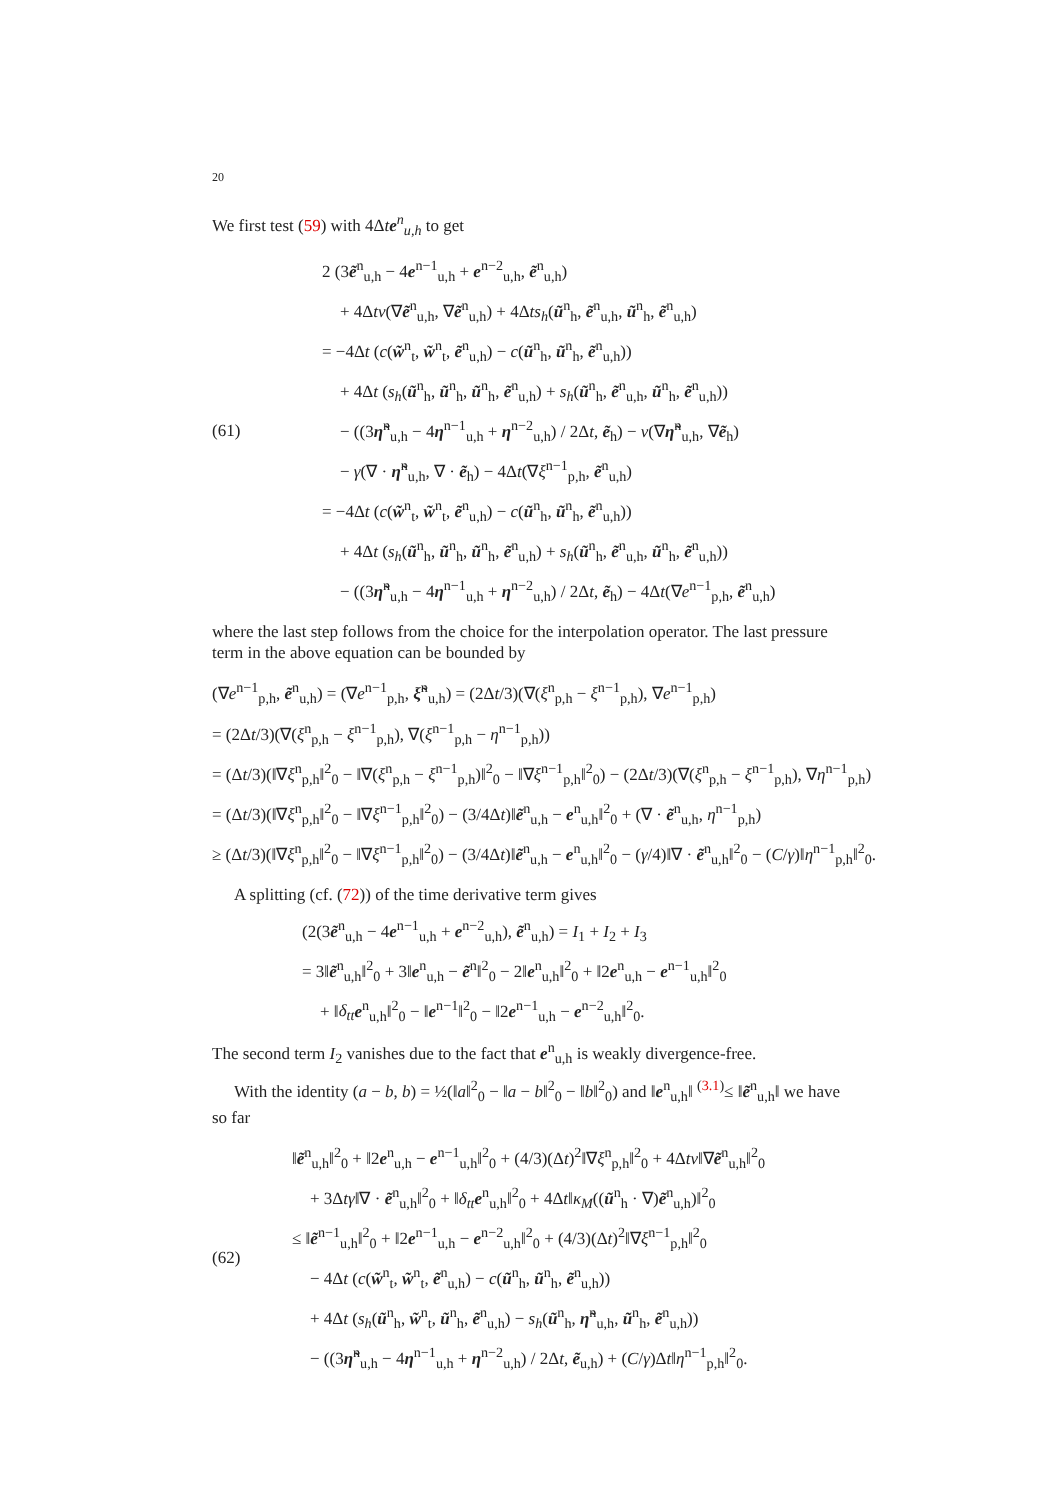20
We first test (59) with 4Δte<sup>n</sup><sub>u,h</sub> to get
(61)
2 (3ẽ<sup>n</sup><sub>u,h</sub> − 4e<sup>n−1</sup><sub>u,h</sub> + e<sup>n−2</sup><sub>u,h</sub>, ẽ<sup>n</sup><sub>u,h</sub>)
+ 4Δtν(∇ẽ<sup>n</sup><sub>u,h</sub>, ∇ẽ<sup>n</sup><sub>u,h</sub>) + 4Δts<sub>h</sub>(ũ<sup>n</sup><sub>h</sub>, ẽ<sup>n</sup><sub>u,h</sub>, ũ<sup>n</sup><sub>h</sub>, ẽ<sup>n</sup><sub>u,h</sub>)
= −4Δt (c(w̃<sup>n</sup><sub>t</sub>, w̃<sup>n</sup><sub>t</sub>, ẽ<sup>n</sup><sub>u,h</sub>) − c(ũ<sup>n</sup><sub>h</sub>, ũ<sup>n</sup><sub>h</sub>, ẽ<sup>n</sup><sub>u,h</sub>))
+ 4Δt (s<sub>h</sub>(ũ<sup>n</sup><sub>h</sub>, ũ<sup>n</sup><sub>h</sub>, ũ<sup>n</sup><sub>h</sub>, ẽ<sup>n</sup><sub>u,h</sub>) + s<sub>h</sub>(ũ<sup>n</sup><sub>h</sub>, ẽ<sup>n</sup><sub>u,h</sub>, ũ<sup>n</sup><sub>h</sub>, ẽ<sup>n</sup><sub>u,h</sub>))
− ((3η̃<sup>n</sup><sub>u,h</sub> − 4η<sup>n−1</sup><sub>u,h</sub> + η<sup>n−2</sup><sub>u,h</sub>) / 2Δt, ẽ<sub>h</sub>) − ν(∇η̃<sup>n</sup><sub>u,h</sub>, ∇ẽ<sub>h</sub>)
− γ(∇ · η̃<sup>n</sup><sub>u,h</sub>, ∇ · ẽ<sub>h</sub>) − 4Δt(∇ξ<sup>n−1</sup><sub>p,h</sub>, ẽ<sup>n</sup><sub>u,h</sub>)
= −4Δt (c(w̃<sup>n</sup><sub>t</sub>, w̃<sup>n</sup><sub>t</sub>, ẽ<sup>n</sup><sub>u,h</sub>) − c(ũ<sup>n</sup><sub>h</sub>, ũ<sup>n</sup><sub>h</sub>, ẽ<sup>n</sup><sub>u,h</sub>))
+ 4Δt (s<sub>h</sub>(ũ<sup>n</sup><sub>h</sub>, ũ<sup>n</sup><sub>h</sub>, ũ<sup>n</sup><sub>h</sub>, ẽ<sup>n</sup><sub>u,h</sub>) + s<sub>h</sub>(ũ<sup>n</sup><sub>h</sub>, ẽ<sup>n</sup><sub>u,h</sub>, ũ<sup>n</sup><sub>h</sub>, ẽ<sup>n</sup><sub>u,h</sub>))
− ((3η̃<sup>n</sup><sub>u,h</sub> − 4η<sup>n−1</sup><sub>u,h</sub> + η<sup>n−2</sup><sub>u,h</sub>) / 2Δt, ẽ<sub>h</sub>) − 4Δt(∇e<sup>n−1</sup><sub>p,h</sub>, ẽ<sup>n</sup><sub>u,h</sub>)
where the last step follows from the choice for the interpolation operator. The last pressure term in the above equation can be bounded by
(∇e<sup>n−1</sup><sub>p,h</sub>, ẽ<sup>n</sup><sub>u,h</sub>) = (∇e<sup>n−1</sup><sub>p,h</sub>, ξ̃<sup>n</sup><sub>u,h</sub>) = (2Δt/3)(∇(ξ<sup>n</sup><sub>p,h</sub> − ξ<sup>n−1</sup><sub>p,h</sub>), ∇e<sup>n−1</sup><sub>p,h</sub>)
= (2Δt/3)(∇(ξ<sup>n</sup><sub>p,h</sub> − ξ<sup>n−1</sup><sub>p,h</sub>), ∇(ξ<sup>n−1</sup><sub>p,h</sub> − η<sup>n−1</sup><sub>p,h</sub>))
= (Δt/3)(‖∇ξ<sup>n</sup><sub>p,h</sub>‖<sup>2</sup><sub>0</sub> − ‖∇(ξ<sup>n</sup><sub>p,h</sub> − ξ<sup>n−1</sup><sub>p,h</sub>)‖<sup>2</sup><sub>0</sub> − ‖∇ξ<sup>n−1</sup><sub>p,h</sub>‖<sup>2</sup><sub>0</sub>) − (2Δt/3)(∇(ξ<sup>n</sup><sub>p,h</sub> − ξ<sup>n−1</sup><sub>p,h</sub>), ∇η<sup>n−1</sup><sub>p,h</sub>)
= (Δt/3)(‖∇ξ<sup>n</sup><sub>p,h</sub>‖<sup>2</sup><sub>0</sub> − ‖∇ξ<sup>n−1</sup><sub>p,h</sub>‖<sup>2</sup><sub>0</sub>) − (3/4Δt)‖ẽ<sup>n</sup><sub>u,h</sub> − e<sup>n</sup><sub>u,h</sub>‖<sup>2</sup><sub>0</sub> + (∇ · ẽ<sup>n</sup><sub>u,h</sub>, η<sup>n−1</sup><sub>p,h</sub>)
≥ (Δt/3)(‖∇ξ<sup>n</sup><sub>p,h</sub>‖<sup>2</sup><sub>0</sub> − ‖∇ξ<sup>n−1</sup><sub>p,h</sub>‖<sup>2</sup><sub>0</sub>) − (3/4Δt)‖ẽ<sup>n</sup><sub>u,h</sub> − e<sup>n</sup><sub>u,h</sub>‖<sup>2</sup><sub>0</sub> − (γ/4)‖∇ · ẽ<sup>n</sup><sub>u,h</sub>‖<sup>2</sup><sub>0</sub> − (C/γ)‖η<sup>n−1</sup><sub>p,h</sub>‖<sup>2</sup><sub>0</sub>.
A splitting (cf. (72)) of the time derivative term gives
(2(3ẽ<sup>n</sup><sub>u,h</sub> − 4e<sup>n−1</sup><sub>u,h</sub> + e<sup>n−2</sup><sub>u,h</sub>), ẽ<sup>n</sup><sub>u,h</sub>) = I<sub>1</sub> + I<sub>2</sub> + I<sub>3</sub>
= 3‖ẽ<sup>n</sup><sub>u,h</sub>‖<sup>2</sup><sub>0</sub> + 3‖e<sup>n</sup><sub>u,h</sub> − ẽ<sup>n</sup>‖<sup>2</sup><sub>0</sub> − 2‖e<sup>n</sup><sub>u,h</sub>‖<sup>2</sup><sub>0</sub> + ‖2e<sup>n</sup><sub>u,h</sub> − e<sup>n−1</sup><sub>u,h</sub>‖<sup>2</sup><sub>0</sub>
+ ‖δ<sub>tt</sub> e<sup>n</sup><sub>u,h</sub>‖<sup>2</sup><sub>0</sub> − ‖e<sup>n−1</sup>‖<sup>2</sup><sub>0</sub> − ‖2e<sup>n−1</sup><sub>u,h</sub> − e<sup>n−2</sup><sub>u,h</sub>‖<sup>2</sup><sub>0</sub>.
The second term I<sub>2</sub> vanishes due to the fact that e<sup>n</sup><sub>u,h</sub> is weakly divergence-free.
With the identity (a − b, b) = ½(‖a‖<sup>2</sup><sub>0</sub> − ‖a − b‖<sup>2</sup><sub>0</sub> − ‖b‖<sup>2</sup><sub>0</sub>) and ‖e<sup>n</sup><sub>u,h</sub>‖ <sup>(3.1)</sup>≤ ‖ẽ<sup>n</sup><sub>u,h</sub>‖ we have so far
(62)
‖ẽ<sup>n</sup><sub>u,h</sub>‖<sup>2</sup><sub>0</sub> + ‖2e<sup>n</sup><sub>u,h</sub> − e<sup>n−1</sup><sub>u,h</sub>‖<sup>2</sup><sub>0</sub> + (4/3)(Δt)<sup>2</sup>‖∇ξ<sup>n</sup><sub>p,h</sub>‖<sup>2</sup><sub>0</sub> + 4Δtν‖∇ẽ<sup>n</sup><sub>u,h</sub>‖<sup>2</sup><sub>0</sub>
+ 3Δtγ‖∇ · ẽ<sup>n</sup><sub>u,h</sub>‖<sup>2</sup><sub>0</sub> + ‖δ<sub>tt</sub> e<sup>n</sup><sub>u,h</sub>‖<sup>2</sup><sub>0</sub> + 4Δt‖κ<sub>M</sub>((ũ<sup>n</sup><sub>h</sub> · ∇)ẽ<sup>n</sup><sub>u,h</sub>)‖<sup>2</sup><sub>0</sub>
≤ ‖ẽ<sup>n−1</sup><sub>u,h</sub>‖<sup>2</sup><sub>0</sub> + ‖2e<sup>n−1</sup><sub>u,h</sub> − e<sup>n−2</sup><sub>u,h</sub>‖<sup>2</sup><sub>0</sub> + (4/3)(Δt)<sup>2</sup>‖∇ξ<sup>n−1</sup><sub>p,h</sub>‖<sup>2</sup><sub>0</sub>
− 4Δt (c(w̃<sup>n</sup><sub>t</sub>, w̃<sup>n</sup><sub>t</sub>, ẽ<sup>n</sup><sub>u,h</sub>) − c(ũ<sup>n</sup><sub>h</sub>, ũ<sup>n</sup><sub>h</sub>, ẽ<sup>n</sup><sub>u,h</sub>))
+ 4Δt (s<sub>h</sub>(ũ<sup>n</sup><sub>h</sub>, w̃<sup>n</sup><sub>t</sub>, ũ<sup>n</sup><sub>h</sub>, ẽ<sup>n</sup><sub>u,h</sub>) − s<sub>h</sub>(ũ<sup>n</sup><sub>h</sub>, η̃<sup>n</sup><sub>u,h</sub>, ũ<sup>n</sup><sub>h</sub>, ẽ<sup>n</sup><sub>u,h</sub>))
− ((3η̃<sup>n</sup><sub>u,h</sub> − 4η<sup>n−1</sup><sub>u,h</sub> + η<sup>n−2</sup><sub>u,h</sub>) / 2Δt, ẽ<sub>u,h</sub>) + (C/γ)Δt‖η<sup>n−1</sup><sub>p,h</sub>‖<sup>2</sup><sub>0</sub>.